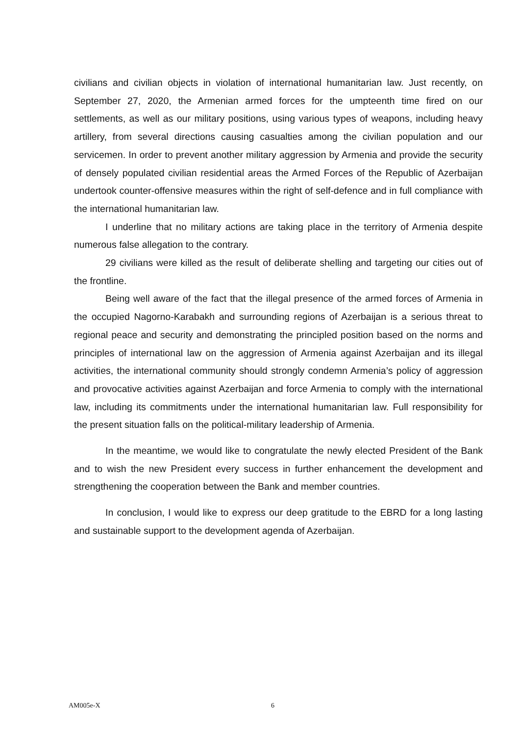civilians and civilian objects in violation of international humanitarian law. Just recently, on September 27, 2020, the Armenian armed forces for the umpteenth time fired on our settlements, as well as our military positions, using various types of weapons, including heavy artillery, from several directions causing casualties among the civilian population and our servicemen. In order to prevent another military aggression by Armenia and provide the security of densely populated civilian residential areas the Armed Forces of the Republic of Azerbaijan undertook counter-offensive measures within the right of self-defence and in full compliance with the international humanitarian law.
I underline that no military actions are taking place in the territory of Armenia despite numerous false allegation to the contrary.
29 civilians were killed as the result of deliberate shelling and targeting our cities out of the frontline.
Being well aware of the fact that the illegal presence of the armed forces of Armenia in the occupied Nagorno-Karabakh and surrounding regions of Azerbaijan is a serious threat to regional peace and security and demonstrating the principled position based on the norms and principles of international law on the aggression of Armenia against Azerbaijan and its illegal activities, the international community should strongly condemn Armenia’s policy of aggression and provocative activities against Azerbaijan and force Armenia to comply with the international law, including its commitments under the international humanitarian law. Full responsibility for the present situation falls on the political-military leadership of Armenia.
In the meantime, we would like to congratulate the newly elected President of the Bank and to wish the new President every success in further enhancement the development and strengthening the cooperation between the Bank and member countries.
In conclusion, I would like to express our deep gratitude to the EBRD for a long lasting and sustainable support to the development agenda of Azerbaijan.
AM005e-X 6